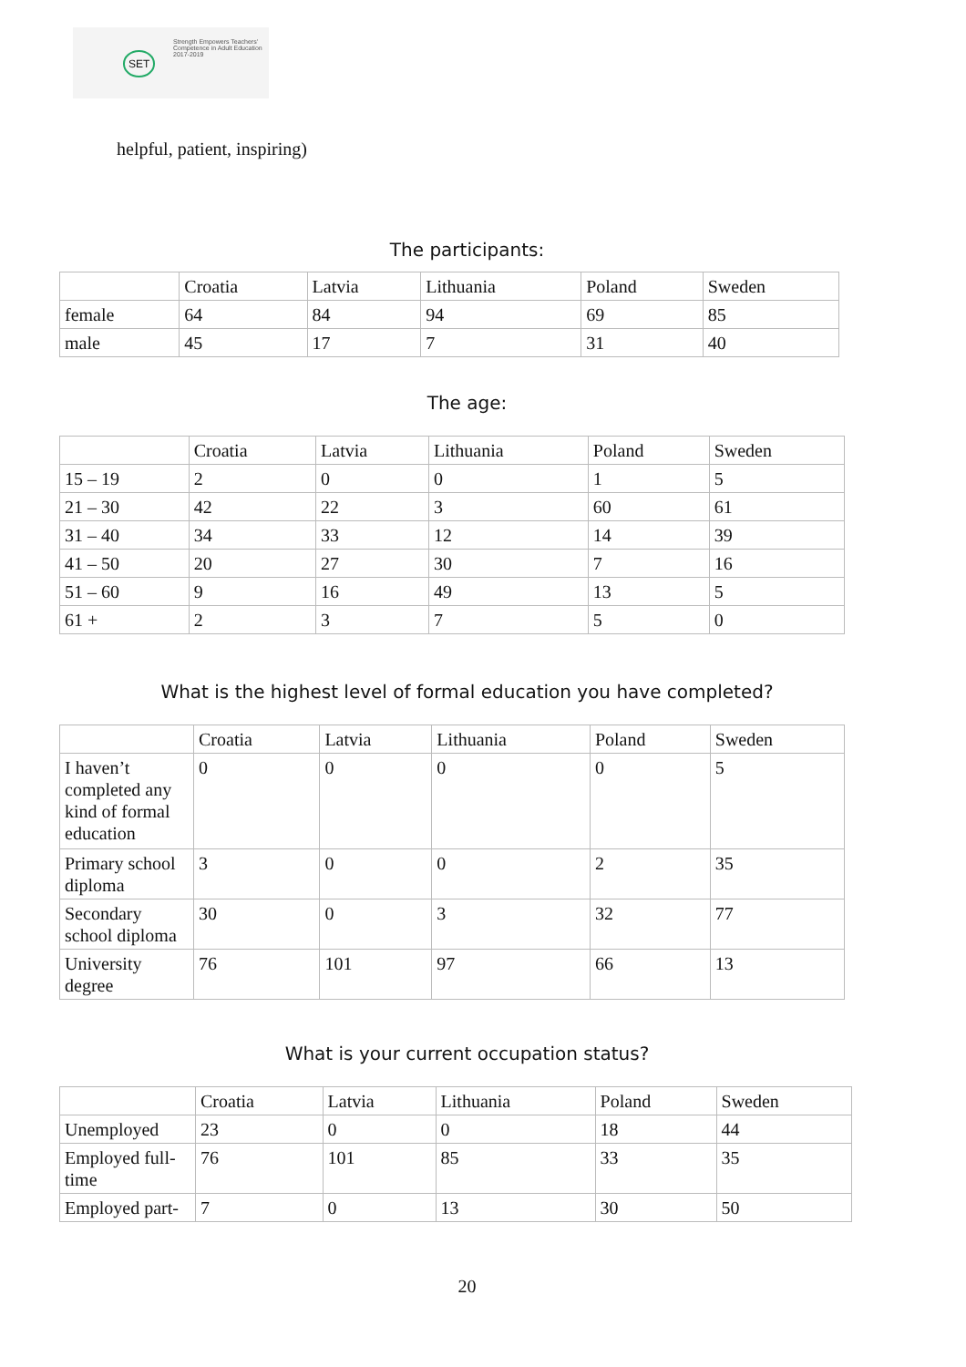SET
Strength Empowers Teachers'
Competence in Adult Education
2017-2019
helpful, patient, inspiring)
The participants:
| | Croatia | Latvia | Lithuania | Poland | Sweden |
| --- | --- | --- | --- | --- | --- |
| female | 64 | 84 | 94 | 69 | 85 |
| male | 45 | 17 | 7 | 31 | 40 |
The age:
| | Croatia | Latvia | Lithuania | Poland | Sweden |
| --- | --- | --- | --- | --- | --- |
| 15 – 19 | 2 | 0 | 0 | 1 | 5 |
| 21 – 30 | 42 | 22 | 3 | 60 | 61 |
| 31 – 40 | 34 | 33 | 12 | 14 | 39 |
| 41 – 50 | 20 | 27 | 30 | 7 | 16 |
| 51 – 60 | 9 | 16 | 49 | 13 | 5 |
| 61 + | 2 | 3 | 7 | 5 | 0 |
What is the highest level of formal education you have completed?
| | Croatia | Latvia | Lithuania | Poland | Sweden |
| --- | --- | --- | --- | --- | --- |
| I haven’t completed any kind of formal education | 0 | 0 | 0 | 0 | 5 |
| Primary school diploma | 3 | 0 | 0 | 2 | 35 |
| Secondary school diploma | 30 | 0 | 3 | 32 | 77 |
| University degree | 76 | 101 | 97 | 66 | 13 |
What is your current occupation status?
| | Croatia | Latvia | Lithuania | Poland | Sweden |
| --- | --- | --- | --- | --- | --- |
| Unemployed | 23 | 0 | 0 | 18 | 44 |
| Employed full-time | 76 | 101 | 85 | 33 | 35 |
| Employed part- | 7 | 0 | 13 | 30 | 50 |
20